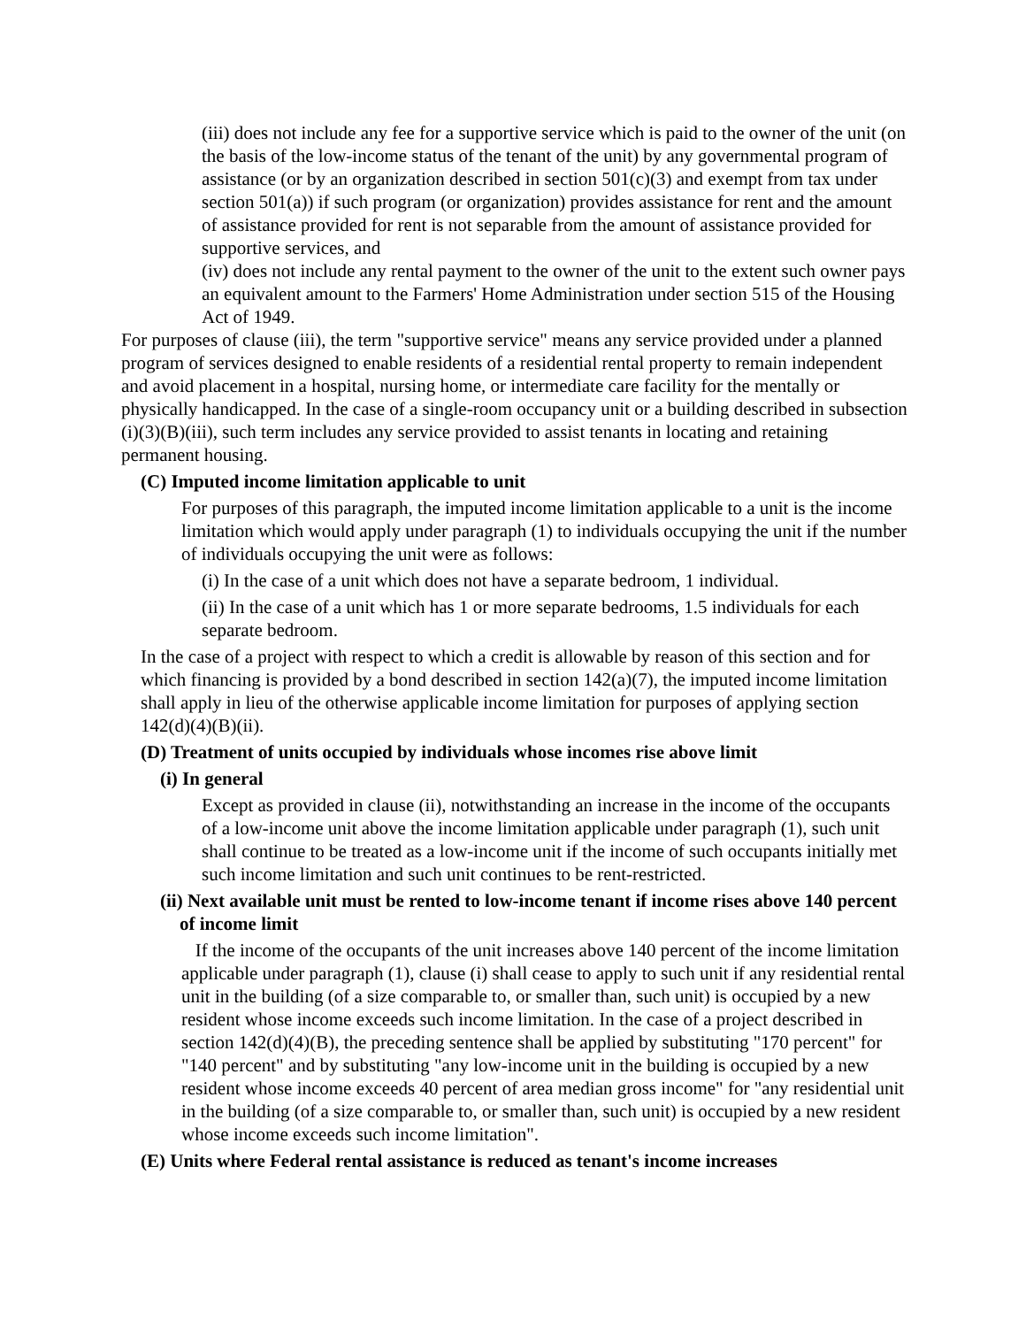(iii) does not include any fee for a supportive service which is paid to the owner of the unit (on the basis of the low-income status of the tenant of the unit) by any governmental program of assistance (or by an organization described in section 501(c)(3) and exempt from tax under section 501(a)) if such program (or organization) provides assistance for rent and the amount of assistance provided for rent is not separable from the amount of assistance provided for supportive services, and
(iv) does not include any rental payment to the owner of the unit to the extent such owner pays an equivalent amount to the Farmers' Home Administration under section 515 of the Housing Act of 1949.
For purposes of clause (iii), the term "supportive service" means any service provided under a planned program of services designed to enable residents of a residential rental property to remain independent and avoid placement in a hospital, nursing home, or intermediate care facility for the mentally or physically handicapped. In the case of a single-room occupancy unit or a building described in subsection (i)(3)(B)(iii), such term includes any service provided to assist tenants in locating and retaining permanent housing.
(C) Imputed income limitation applicable to unit
For purposes of this paragraph, the imputed income limitation applicable to a unit is the income limitation which would apply under paragraph (1) to individuals occupying the unit if the number of individuals occupying the unit were as follows:
(i) In the case of a unit which does not have a separate bedroom, 1 individual.
(ii) In the case of a unit which has 1 or more separate bedrooms, 1.5 individuals for each separate bedroom.
In the case of a project with respect to which a credit is allowable by reason of this section and for which financing is provided by a bond described in section 142(a)(7), the imputed income limitation shall apply in lieu of the otherwise applicable income limitation for purposes of applying section 142(d)(4)(B)(ii).
(D) Treatment of units occupied by individuals whose incomes rise above limit
(i) In general
Except as provided in clause (ii), notwithstanding an increase in the income of the occupants of a low-income unit above the income limitation applicable under paragraph (1), such unit shall continue to be treated as a low-income unit if the income of such occupants initially met such income limitation and such unit continues to be rent-restricted.
(ii) Next available unit must be rented to low-income tenant if income rises above 140 percent of income limit
If the income of the occupants of the unit increases above 140 percent of the income limitation applicable under paragraph (1), clause (i) shall cease to apply to such unit if any residential rental unit in the building (of a size comparable to, or smaller than, such unit) is occupied by a new resident whose income exceeds such income limitation. In the case of a project described in section 142(d)(4)(B), the preceding sentence shall be applied by substituting "170 percent" for "140 percent" and by substituting "any low-income unit in the building is occupied by a new resident whose income exceeds 40 percent of area median gross income" for "any residential unit in the building (of a size comparable to, or smaller than, such unit) is occupied by a new resident whose income exceeds such income limitation".
(E) Units where Federal rental assistance is reduced as tenant's income increases